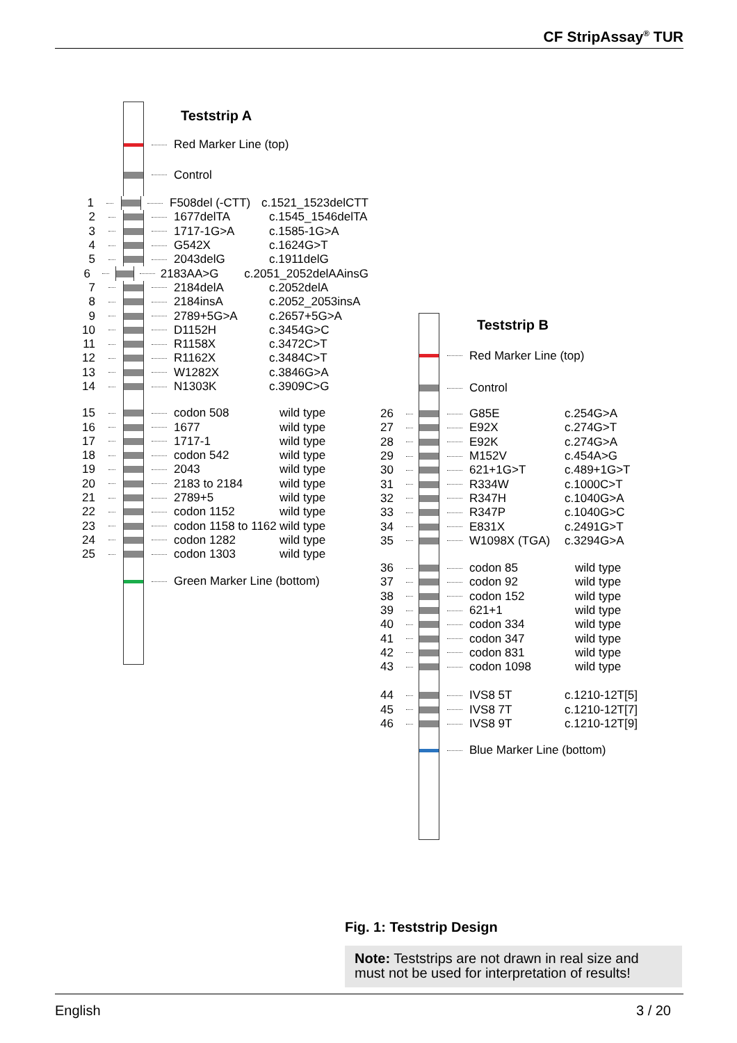CF StripAssay<sup>®</sup> TUR
Teststrip A
Red Marker Line (top)
Control
1 F508del (-CTT) c.1521_1523delCTT
2 1677delTA c.1545_1546delTA
3 1717-1G>A c.1585-1G>A
4 G542X c.1624G>T
5 2043delG c.1911delG
6 2183AA>G c.2051_2052delAAinsG
7 2184delA c.2052delA
8 2184insA c.2052_2053insA
9 2789+5G>A c.2657+5G>A
10 D1152H c.3454G>C
11 R1158X c.3472C>T
12 R1162X c.3484C>T
13 W1282X c.3846G>A
14 N1303K c.3909C>G
15 codon 508 wild type
16 1677 wild type
17 1717-1 wild type
18 codon 542 wild type
19 2043 wild type
20 2183 to 2184 wild type
21 2789+5 wild type
22 codon 1152 wild type
23 codon 1158 to 1162 wild type
24 codon 1282 wild type
25 codon 1303 wild type
Green Marker Line (bottom)
Teststrip B
Red Marker Line (top)
Control
26 G85E c.254G>A
27 E92X c.274G>T
28 E92K c.274G>A
29 M152V c.454A>G
30 621+1G>T c.489+1G>T
31 R334W c.1000C>T
32 R347H c.1040G>A
33 R347P c.1040G>C
34 E831X c.2491G>T
35 W1098X (TGA) c.3294G>A
36 codon 85 wild type
37 codon 92 wild type
38 codon 152 wild type
39 621+1 wild type
40 codon 334 wild type
41 codon 347 wild type
42 codon 831 wild type
43 codon 1098 wild type
44 IVS8 5T c.1210-12T[5]
45 IVS8 7T c.1210-12T[7]
46 IVS8 9T c.1210-12T[9]
Blue Marker Line (bottom)
Fig. 1: Teststrip Design
Note: Teststrips are not drawn in real size and must not be used for interpretation of results!
English 3 / 20